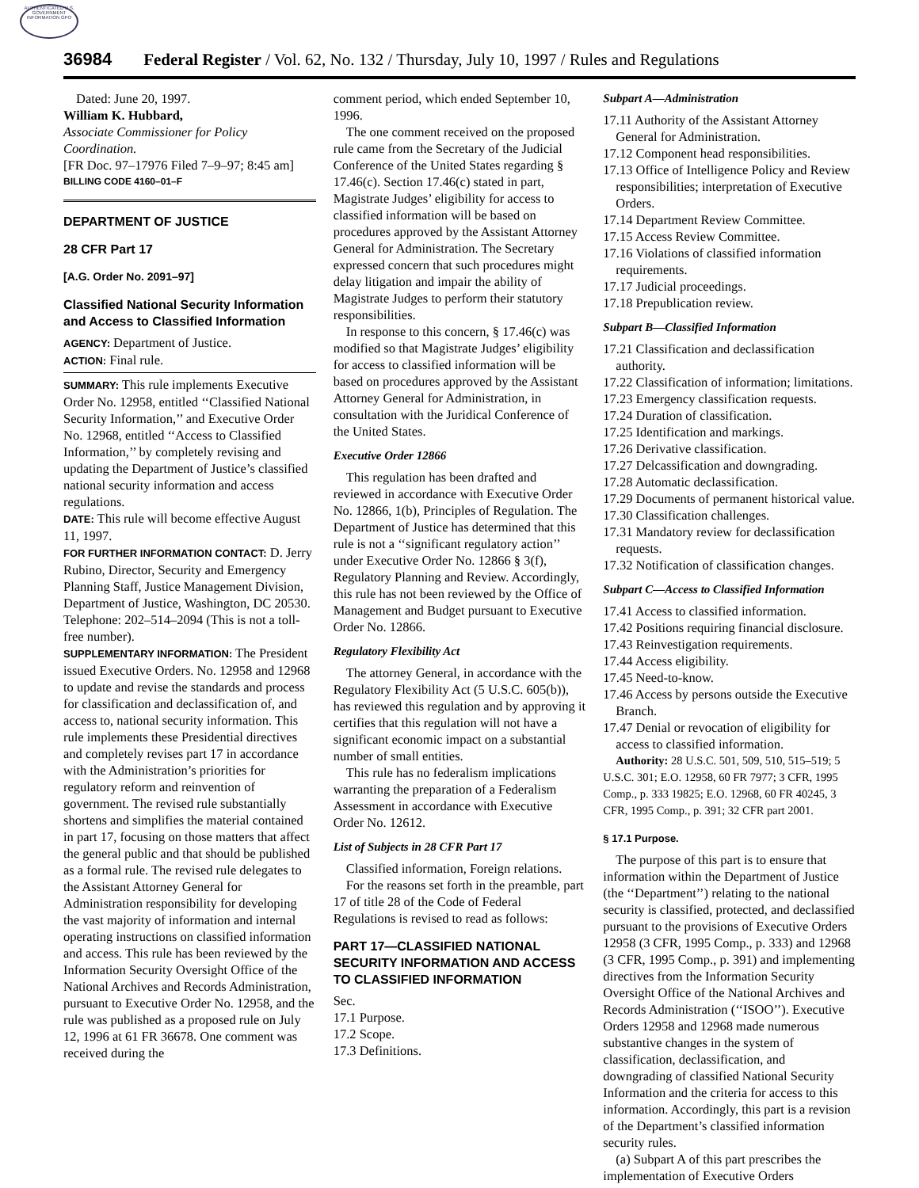AUTHENTICATED U.S. GOVERNMENT INFORMATION GPO
36984 Federal Register / Vol. 62, No. 132 / Thursday, July 10, 1997 / Rules and Regulations
Dated: June 20, 1997.
William K. Hubbard,
Associate Commissioner for Policy Coordination.
[FR Doc. 97–17976 Filed 7–9–97; 8:45 am]
BILLING CODE 4160–01–F
DEPARTMENT OF JUSTICE
28 CFR Part 17
[A.G. Order No. 2091–97]
Classified National Security Information and Access to Classified Information
AGENCY: Department of Justice.
ACTION: Final rule.
SUMMARY: This rule implements Executive Order No. 12958, entitled ‘‘Classified National Security Information,’’ and Executive Order No. 12968, entitled ‘‘Access to Classified Information,’’ by completely revising and updating the Department of Justice’s classified national security information and access regulations.
DATE: This rule will become effective August 11, 1997.
FOR FURTHER INFORMATION CONTACT: D. Jerry Rubino, Director, Security and Emergency Planning Staff, Justice Management Division, Department of Justice, Washington, DC 20530. Telephone: 202–514–2094 (This is not a toll-free number).
SUPPLEMENTARY INFORMATION: The President issued Executive Orders. No. 12958 and 12968 to update and revise the standards and process for classification and declassification of, and access to, national security information. This rule implements these Presidential directives and completely revises part 17 in accordance with the Administration’s priorities for regulatory reform and reinvention of government. The revised rule substantially shortens and simplifies the material contained in part 17, focusing on those matters that affect the general public and that should be published as a formal rule. The revised rule delegates to the Assistant Attorney General for Administration responsibility for developing the vast majority of information and internal operating instructions on classified information and access. This rule has been reviewed by the Information Security Oversight Office of the National Archives and Records Administration, pursuant to Executive Order No. 12958, and the rule was published as a proposed rule on July 12, 1996 at 61 FR 36678. One comment was received during the
comment period, which ended September 10, 1996.
The one comment received on the proposed rule came from the Secretary of the Judicial Conference of the United States regarding § 17.46(c). Section 17.46(c) stated in part, Magistrate Judges’ eligibility for access to classified information will be based on procedures approved by the Assistant Attorney General for Administration. The Secretary expressed concern that such procedures might delay litigation and impair the ability of Magistrate Judges to perform their statutory responsibilities.
In response to this concern, § 17.46(c) was modified so that Magistrate Judges’ eligibility for access to classified information will be based on procedures approved by the Assistant Attorney General for Administration, in consultation with the Juridical Conference of the United States.
Executive Order 12866
This regulation has been drafted and reviewed in accordance with Executive Order No. 12866, 1(b), Principles of Regulation. The Department of Justice has determined that this rule is not a ‘‘significant regulatory action’’ under Executive Order No. 12866 § 3(f), Regulatory Planning and Review. Accordingly, this rule has not been reviewed by the Office of Management and Budget pursuant to Executive Order No. 12866.
Regulatory Flexibility Act
The attorney General, in accordance with the Regulatory Flexibility Act (5 U.S.C. 605(b)), has reviewed this regulation and by approving it certifies that this regulation will not have a significant economic impact on a substantial number of small entities.
This rule has no federalism implications warranting the preparation of a Federalism Assessment in accordance with Executive Order No. 12612.
List of Subjects in 28 CFR Part 17
Classified information, Foreign relations.
For the reasons set forth in the preamble, part 17 of title 28 of the Code of Federal Regulations is revised to read as follows:
PART 17—CLASSIFIED NATIONAL SECURITY INFORMATION AND ACCESS TO CLASSIFIED INFORMATION
Sec.
17.1 Purpose.
17.2 Scope.
17.3 Definitions.
Subpart A—Administration
17.11 Authority of the Assistant Attorney General for Administration.
17.12 Component head responsibilities.
17.13 Office of Intelligence Policy and Review responsibilities; interpretation of Executive Orders.
17.14 Department Review Committee.
17.15 Access Review Committee.
17.16 Violations of classified information requirements.
17.17 Judicial proceedings.
17.18 Prepublication review.
Subpart B—Classified Information
17.21 Classification and declassification authority.
17.22 Classification of information; limitations.
17.23 Emergency classification requests.
17.24 Duration of classification.
17.25 Identification and markings.
17.26 Derivative classification.
17.27 Delcassification and downgrading.
17.28 Automatic declassification.
17.29 Documents of permanent historical value.
17.30 Classification challenges.
17.31 Mandatory review for declassification requests.
17.32 Notification of classification changes.
Subpart C—Access to Classified Information
17.41 Access to classified information.
17.42 Positions requiring financial disclosure.
17.43 Reinvestigation requirements.
17.44 Access eligibility.
17.45 Need-to-know.
17.46 Access by persons outside the Executive Branch.
17.47 Denial or revocation of eligibility for access to classified information.
Authority: 28 U.S.C. 501, 509, 510, 515–519; 5 U.S.C. 301; E.O. 12958, 60 FR 7977; 3 CFR, 1995 Comp., p. 333 19825; E.O. 12968, 60 FR 40245, 3 CFR, 1995 Comp., p. 391; 32 CFR part 2001.
§ 17.1 Purpose.
The purpose of this part is to ensure that information within the Department of Justice (the ‘‘Department’’) relating to the national security is classified, protected, and declassified pursuant to the provisions of Executive Orders 12958 (3 CFR, 1995 Comp., p. 333) and 12968 (3 CFR, 1995 Comp., p. 391) and implementing directives from the Information Security Oversight Office of the National Archives and Records Administration (‘‘ISOO’’). Executive Orders 12958 and 12968 made numerous substantive changes in the system of classification, declassification, and downgrading of classified National Security Information and the criteria for access to this information. Accordingly, this part is a revision of the Department’s classified information security rules.
(a) Subpart A of this part prescribes the implementation of Executive Orders